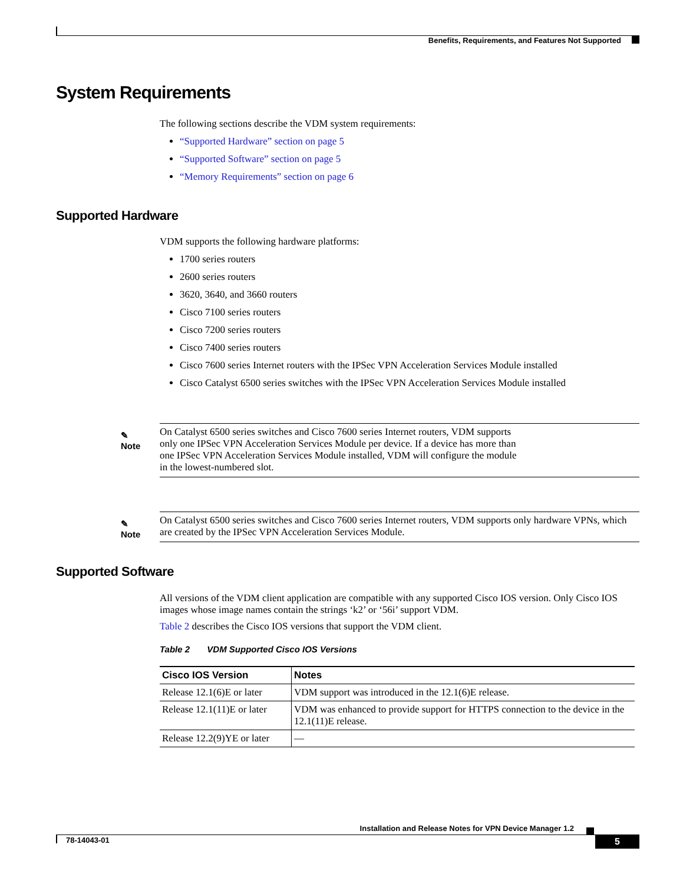Benefits, Requirements, and Features Not Supported
System Requirements
The following sections describe the VDM system requirements:
“Supported Hardware” section on page 5
“Supported Software” section on page 5
“Memory Requirements” section on page 6
Supported Hardware
VDM supports the following hardware platforms:
1700 series routers
2600 series routers
3620, 3640, and 3660 routers
Cisco 7100 series routers
Cisco 7200 series routers
Cisco 7400 series routers
Cisco 7600 series Internet routers with the IPSec VPN Acceleration Services Module installed
Cisco Catalyst 6500 series switches with the IPSec VPN Acceleration Services Module installed
✎
Note
On Catalyst 6500 series switches and Cisco 7600 series Internet routers, VDM supports
only one IPSec VPN Acceleration Services Module per device. If a device has more than
one IPSec VPN Acceleration Services Module installed, VDM will configure the module
in the lowest-numbered slot.
✎
Note
On Catalyst 6500 series switches and Cisco 7600 series Internet routers, VDM supports only hardware VPNs, which are created by the IPSec VPN Acceleration Services Module.
Supported Software
All versions of the VDM client application are compatible with any supported Cisco IOS version. Only Cisco IOS images whose image names contain the strings ‘k2’ or ‘56i’ support VDM.
Table 2 describes the Cisco IOS versions that support the VDM client.
Table 2 VDM Supported Cisco IOS Versions
| Cisco IOS Version | Notes |
| --- | --- |
| Release 12.1(6)E or later | VDM support was introduced in the 12.1(6)E release. |
| Release 12.1(11)E or later | VDM was enhanced to provide support for HTTPS connection to the device in the 12.1(11)E release. |
| Release 12.2(9)YE or later | — |
Installation and Release Notes for VPN Device Manager 1.2
78-14043-01 5